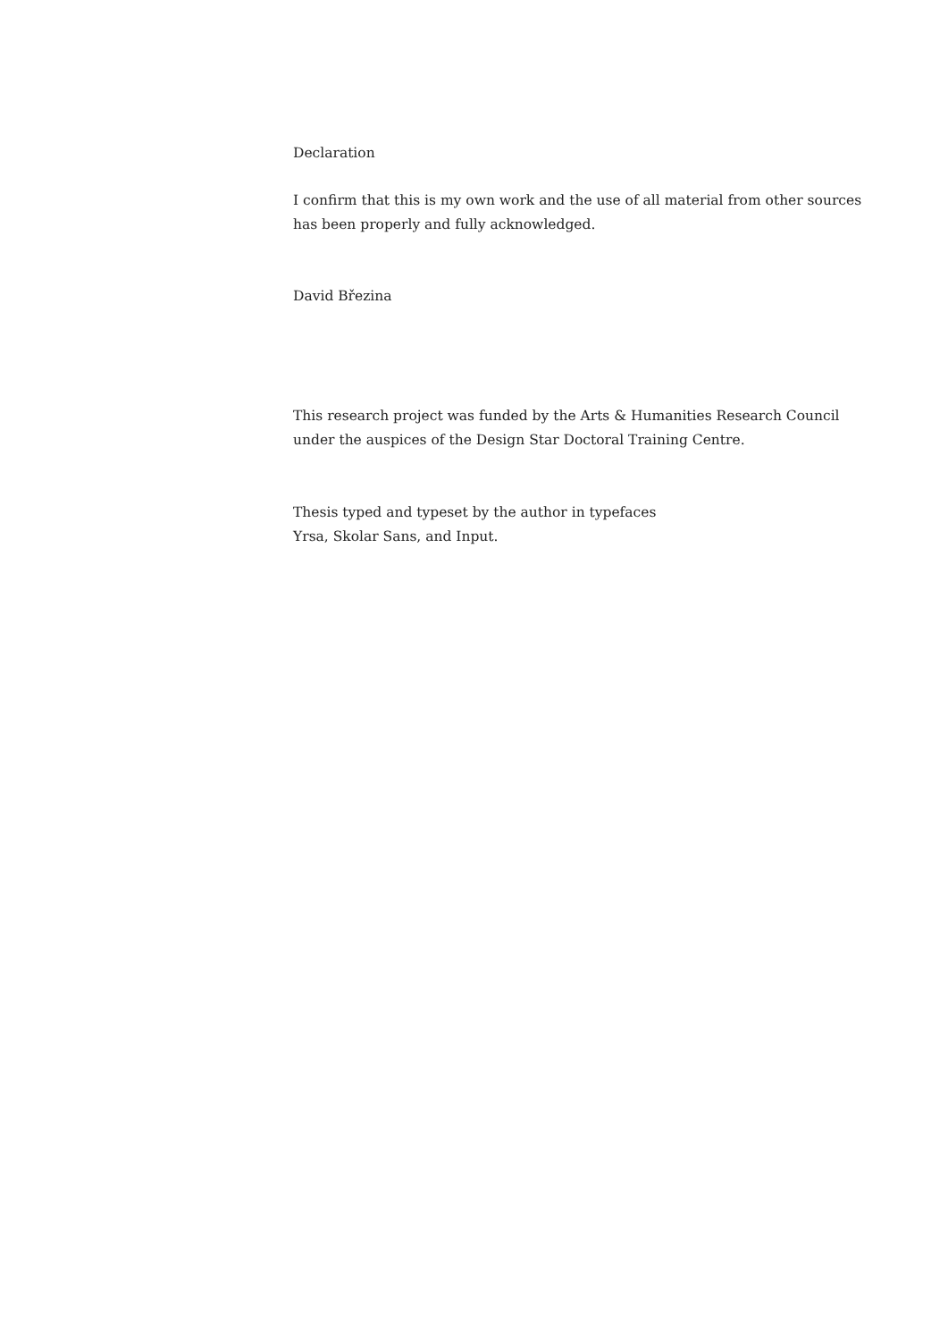Declaration
I confirm that this is my own work and the use of all material from other sources has been properly and fully acknowledged.
David Březina
This research project was funded by the Arts & Humanities Research Council under the auspices of the Design Star Doctoral Training Centre.
Thesis typed and typeset by the author in typefaces
Yrsa, Skolar Sans, and Input.